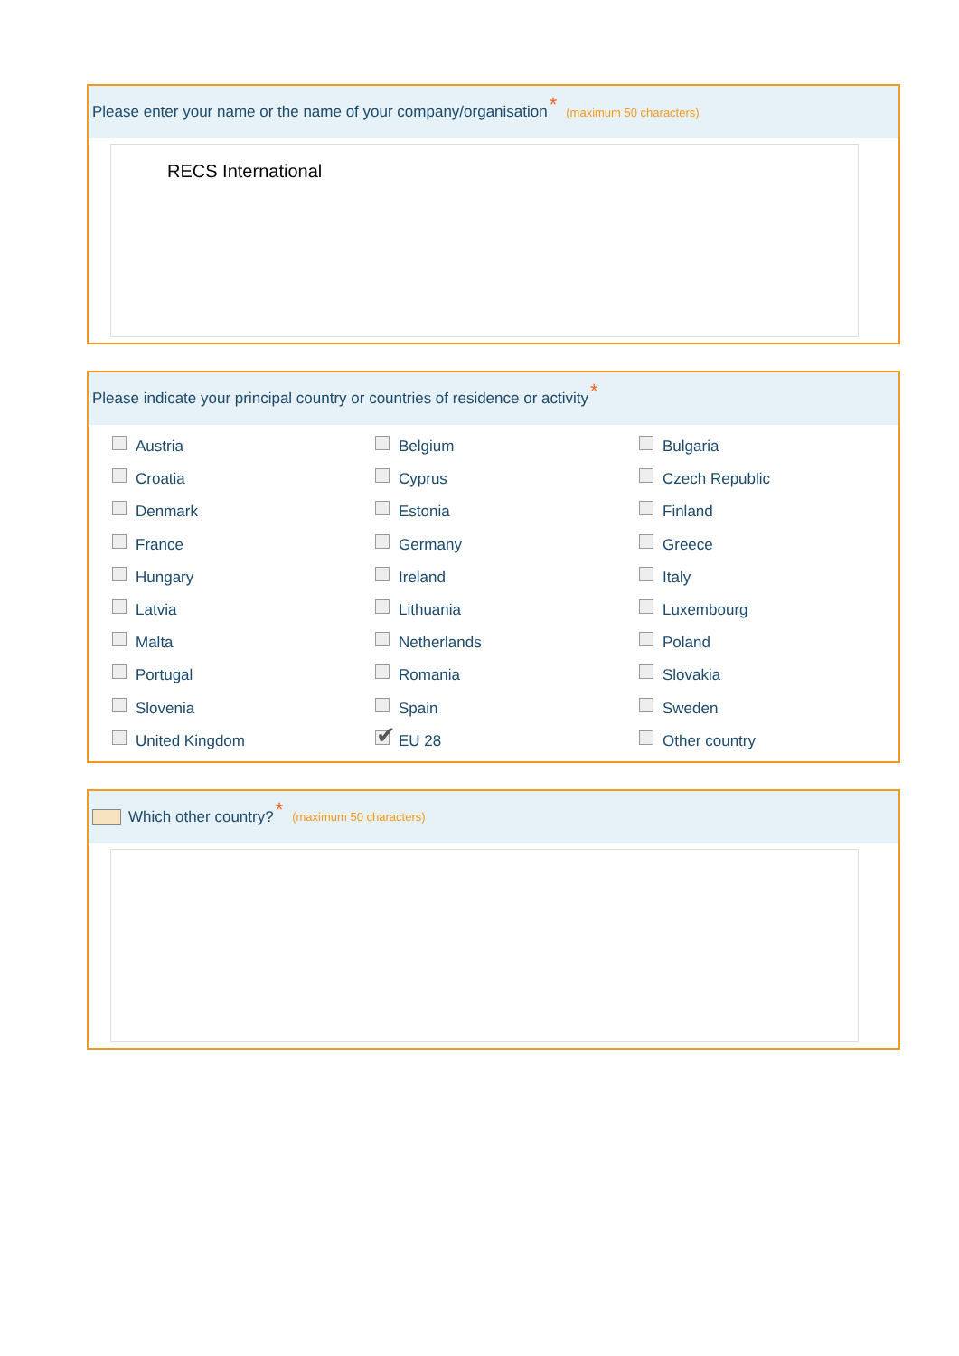Please enter your name or the name of your company/organisation * (maximum 50 characters)
RECS International
Please indicate your principal country or countries of residence or activity *
Austria
Belgium
Bulgaria
Croatia
Cyprus
Czech Republic
Denmark
Estonia
Finland
France
Germany
Greece
Hungary
Ireland
Italy
Latvia
Lithuania
Luxembourg
Malta
Netherlands
Poland
Portugal
Romania
Slovakia
Slovenia
Spain
Sweden
United Kingdom
✔ EU 28
Other country
Which other country? * (maximum 50 characters)